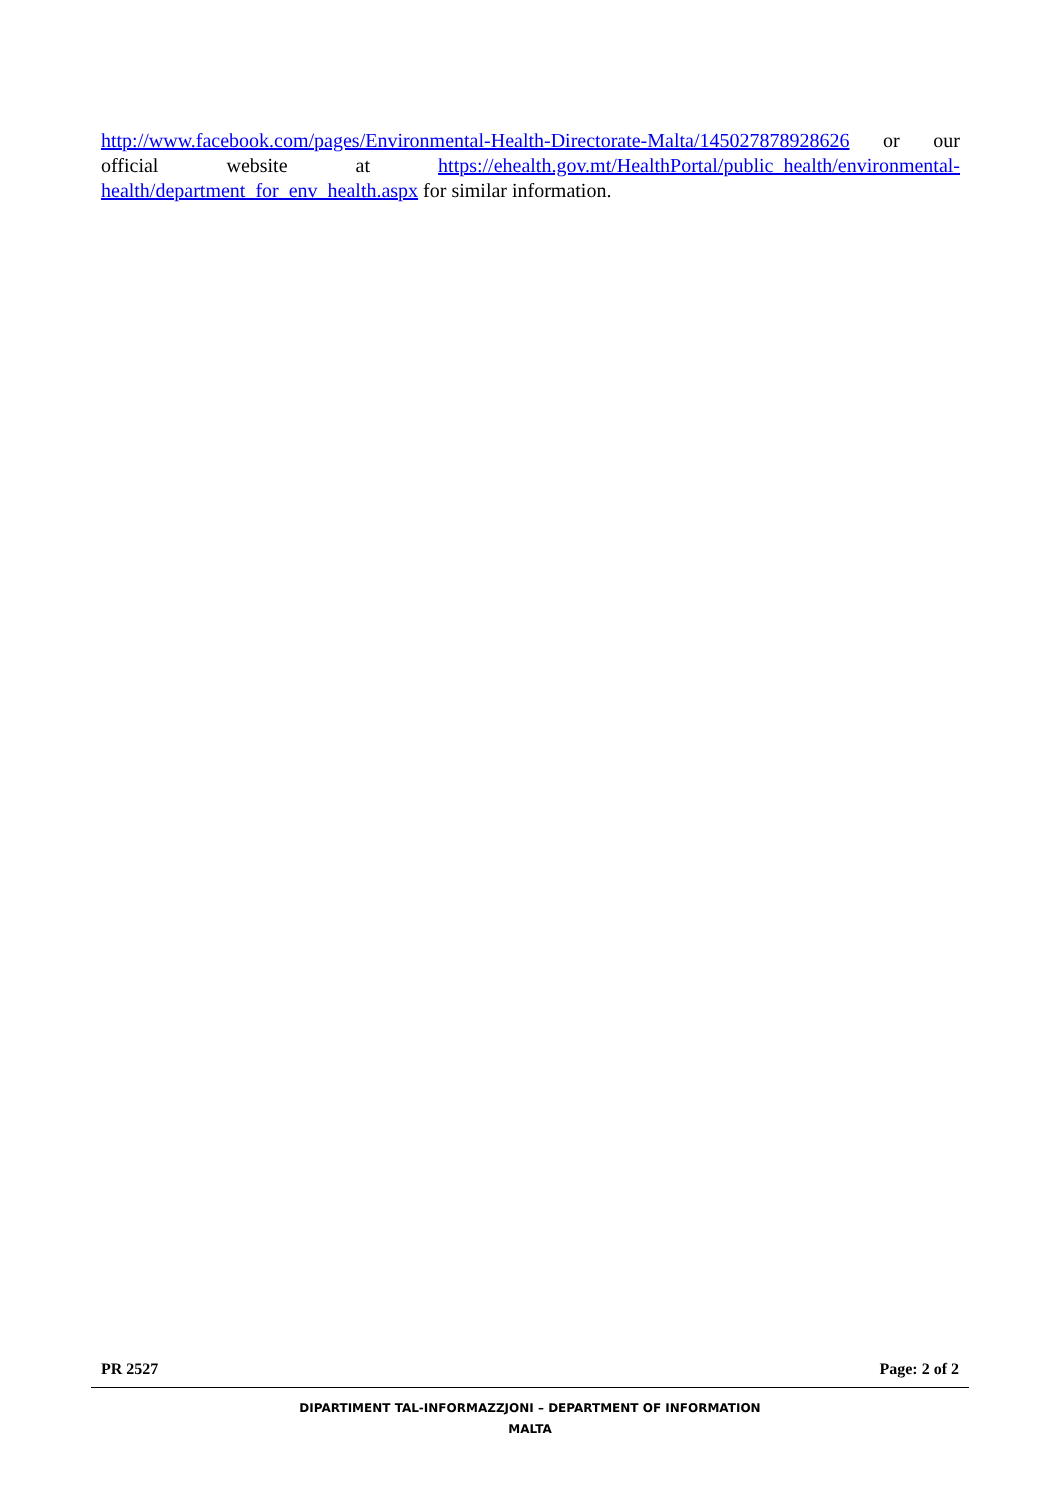http://www.facebook.com/pages/Environmental-Health-Directorate-Malta/145027878928626 or our official website at https://ehealth.gov.mt/HealthPortal/public_health/environmental-health/department_for_env_health.aspx for similar information.
PR 2527 Page: 2 of 2
DIPARTIMENT TAL-INFORMAZZJONI – DEPARTMENT OF INFORMATION
MALTA